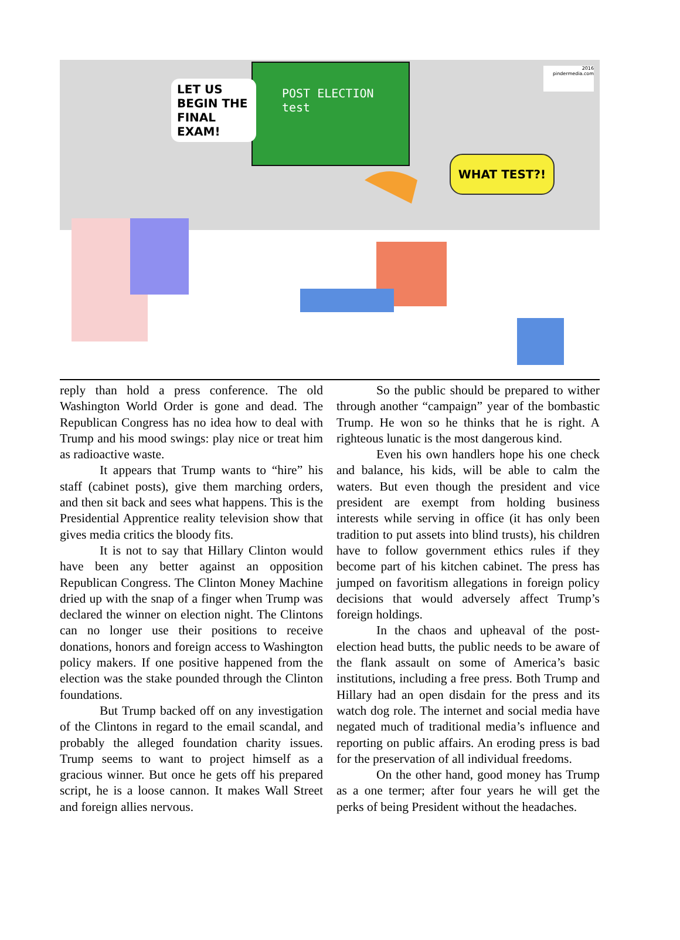POST ELECTION
test
LET US BEGIN THE FINAL EXAM!
WHAT TEST?!
2016
pindermedia.com
reply than hold a press conference. The old Washington World Order is gone and dead. The Republican Congress has no idea how to deal with Trump and his mood swings: play nice or treat him as radioactive waste.
It appears that Trump wants to “hire” his staff (cabinet posts), give them marching orders, and then sit back and sees what happens. This is the Presidential Apprentice reality television show that gives media critics the bloody fits.
It is not to say that Hillary Clinton would have been any better against an opposition Republican Congress. The Clinton Money Machine dried up with the snap of a finger when Trump was declared the winner on election night. The Clintons can no longer use their positions to receive donations, honors and foreign access to Washington policy makers. If one positive happened from the election was the stake pounded through the Clinton foundations.
But Trump backed off on any investigation of the Clintons in regard to the email scandal, and probably the alleged foundation charity issues. Trump seems to want to project himself as a gracious winner. But once he gets off his prepared script, he is a loose cannon. It makes Wall Street and foreign allies nervous.
So the public should be prepared to wither through another “campaign” year of the bombastic Trump. He won so he thinks that he is right. A righteous lunatic is the most dangerous kind.
Even his own handlers hope his one check and balance, his kids, will be able to calm the waters. But even though the president and vice president are exempt from holding business interests while serving in office (it has only been tradition to put assets into blind trusts), his children have to follow government ethics rules if they become part of his kitchen cabinet. The press has jumped on favoritism allegations in foreign policy decisions that would adversely affect Trump’s foreign holdings.
In the chaos and upheaval of the post-election head butts, the public needs to be aware of the flank assault on some of America’s basic institutions, including a free press. Both Trump and Hillary had an open disdain for the press and its watch dog role. The internet and social media have negated much of traditional media’s influence and reporting on public affairs. An eroding press is bad for the preservation of all individual freedoms.
On the other hand, good money has Trump as a one termer; after four years he will get the perks of being President without the headaches.